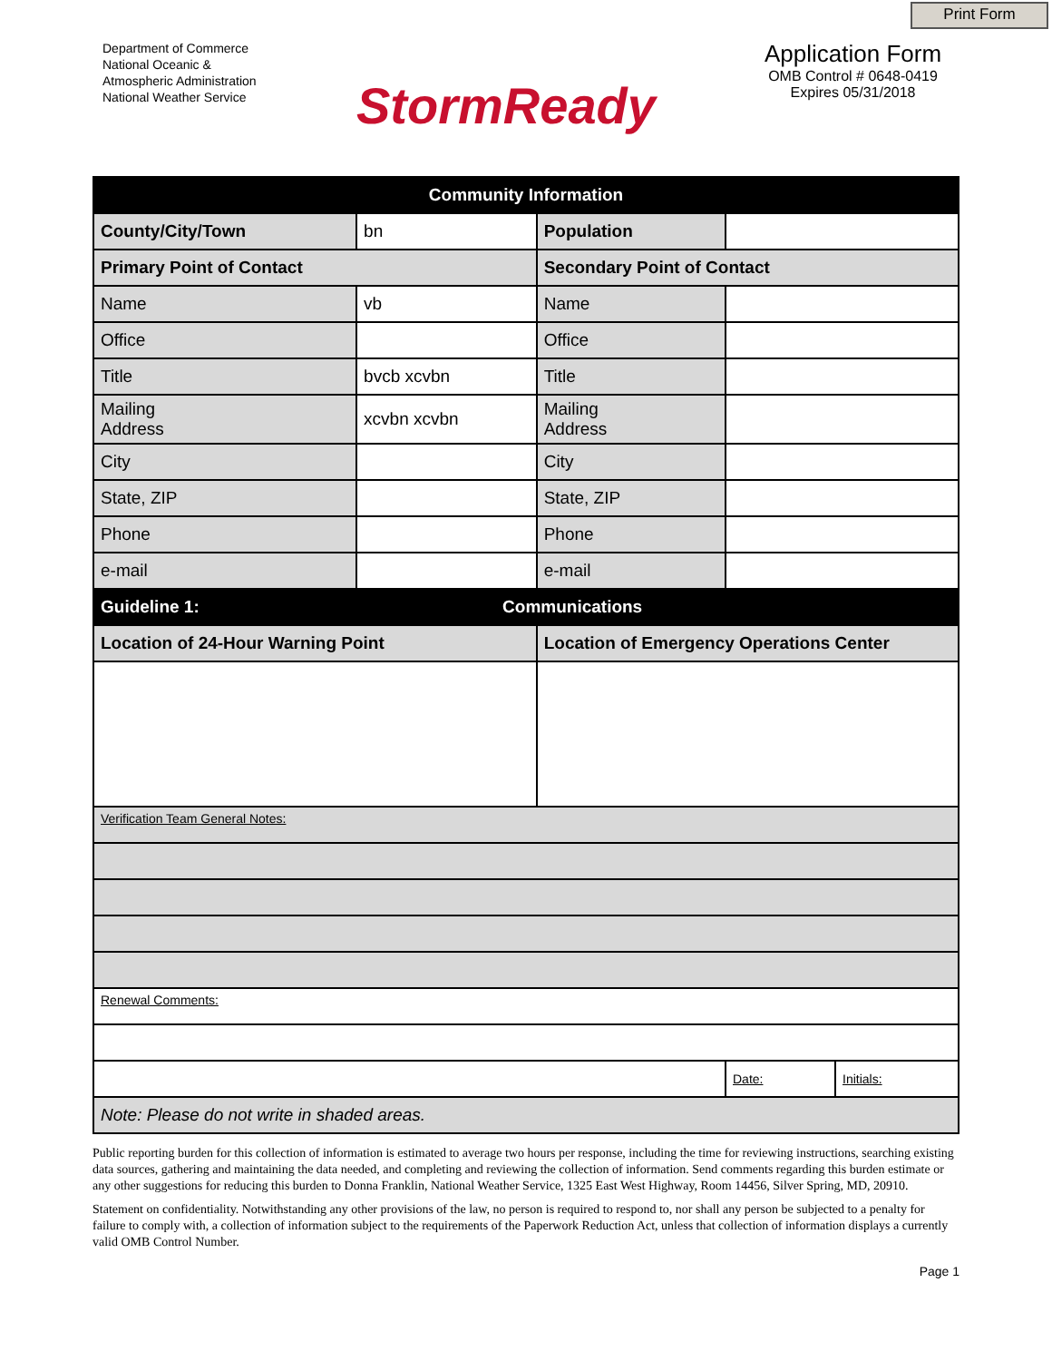Print Form
Department of Commerce
National Oceanic &
Atmospheric Administration
National Weather Service
StormReady
Application Form
OMB Control # 0648-0419
Expires 05/31/2018
| Community Information | | | | |
| County/City/Town | bn | Population | | |
| Primary Point of Contact | | Secondary Point of Contact | | |
| Name | vb | Name | | |
| Office | | Office | | |
| Title | bvcb xcvbn | Title | | |
| Mailing Address | xcvbn xcvbn | Mailing Address | | |
| City | | City | | |
| State, ZIP | | State, ZIP | | |
| Phone | | Phone | | |
| e-mail | | e-mail | | |
| Guideline 1: | Communications | | | |
| Location of 24-Hour Warning Point | | Location of Emergency Operations Center | | |
| Verification Team General Notes: | | | | |
| Renewal Comments: | | | | |
| | | | Date: | Initials: |
| Note: Please do not write in shaded areas. | | | | |
Public reporting burden for this collection of information is estimated to average two hours per response, including the time for reviewing instructions, searching existing data sources, gathering and maintaining the data needed, and completing and reviewing the collection of information. Send comments regarding this burden estimate or any other suggestions for reducing this burden to Donna Franklin, National Weather Service, 1325 East West Highway, Room 14456, Silver Spring, MD, 20910.
Statement on confidentiality. Notwithstanding any other provisions of the law, no person is required to respond to, nor shall any person be subjected to a penalty for failure to comply with, a collection of information subject to the requirements of the Paperwork Reduction Act, unless that collection of information displays a currently valid OMB Control Number.
Page 1